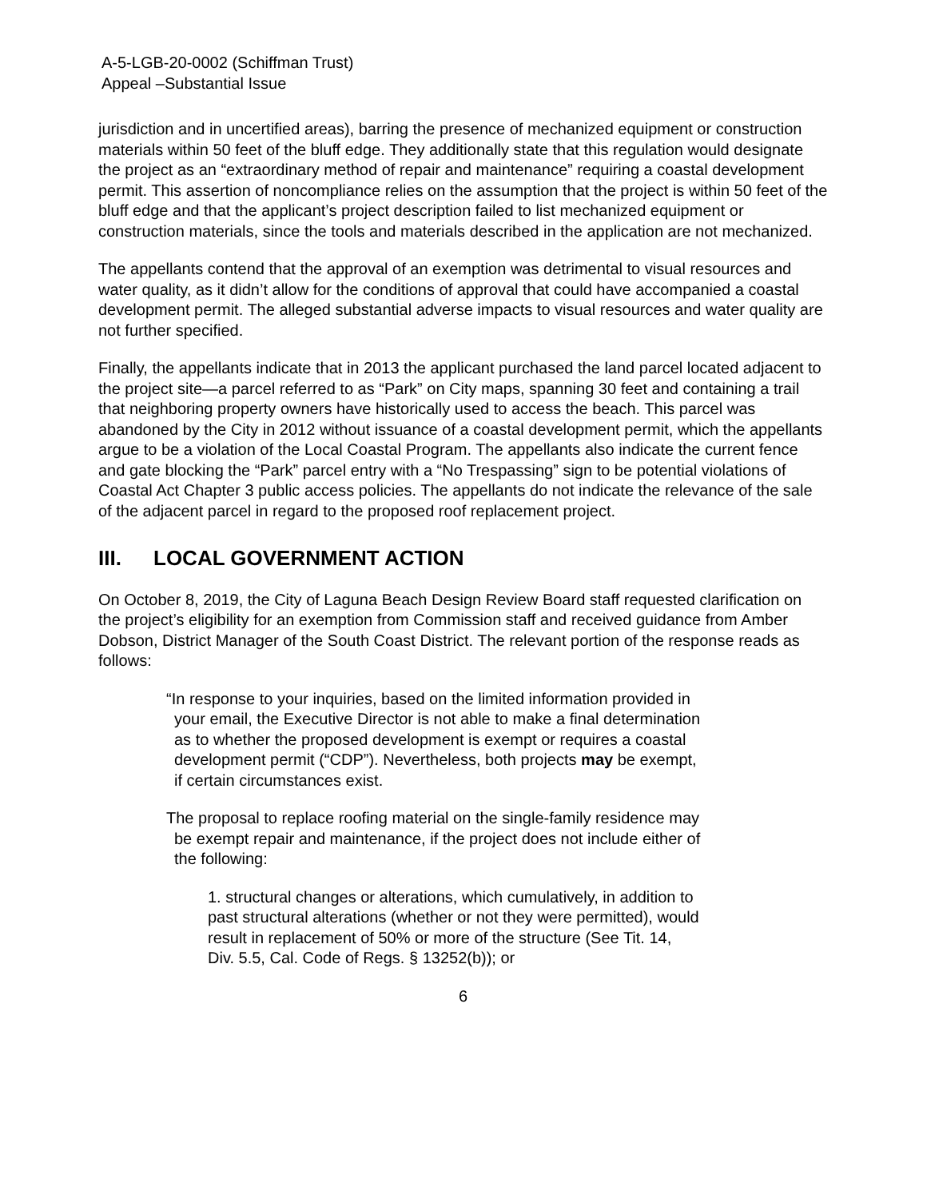A-5-LGB-20-0002 (Schiffman Trust)
Appeal –Substantial Issue
jurisdiction and in uncertified areas), barring the presence of mechanized equipment or construction materials within 50 feet of the bluff edge. They additionally state that this regulation would designate the project as an “extraordinary method of repair and maintenance” requiring a coastal development permit. This assertion of noncompliance relies on the assumption that the project is within 50 feet of the bluff edge and that the applicant’s project description failed to list mechanized equipment or construction materials, since the tools and materials described in the application are not mechanized.
The appellants contend that the approval of an exemption was detrimental to visual resources and water quality, as it didn’t allow for the conditions of approval that could have accompanied a coastal development permit. The alleged substantial adverse impacts to visual resources and water quality are not further specified.
Finally, the appellants indicate that in 2013 the applicant purchased the land parcel located adjacent to the project site—a parcel referred to as “Park” on City maps, spanning 30 feet and containing a trail that neighboring property owners have historically used to access the beach. This parcel was abandoned by the City in 2012 without issuance of a coastal development permit, which the appellants argue to be a violation of the Local Coastal Program. The appellants also indicate the current fence and gate blocking the “Park” parcel entry with a “No Trespassing” sign to be potential violations of Coastal Act Chapter 3 public access policies. The appellants do not indicate the relevance of the sale of the adjacent parcel in regard to the proposed roof replacement project.
III. LOCAL GOVERNMENT ACTION
On October 8, 2019, the City of Laguna Beach Design Review Board staff requested clarification on the project’s eligibility for an exemption from Commission staff and received guidance from Amber Dobson, District Manager of the South Coast District. The relevant portion of the response reads as follows:
“In response to your inquiries, based on the limited information provided in your email, the Executive Director is not able to make a final determination as to whether the proposed development is exempt or requires a coastal development permit (“CDP”). Nevertheless, both projects may be exempt, if certain circumstances exist.
The proposal to replace roofing material on the single-family residence may be exempt repair and maintenance, if the project does not include either of the following:
1. structural changes or alterations, which cumulatively, in addition to past structural alterations (whether or not they were permitted), would result in replacement of 50% or more of the structure (See Tit. 14, Div. 5.5, Cal. Code of Regs. § 13252(b)); or
6